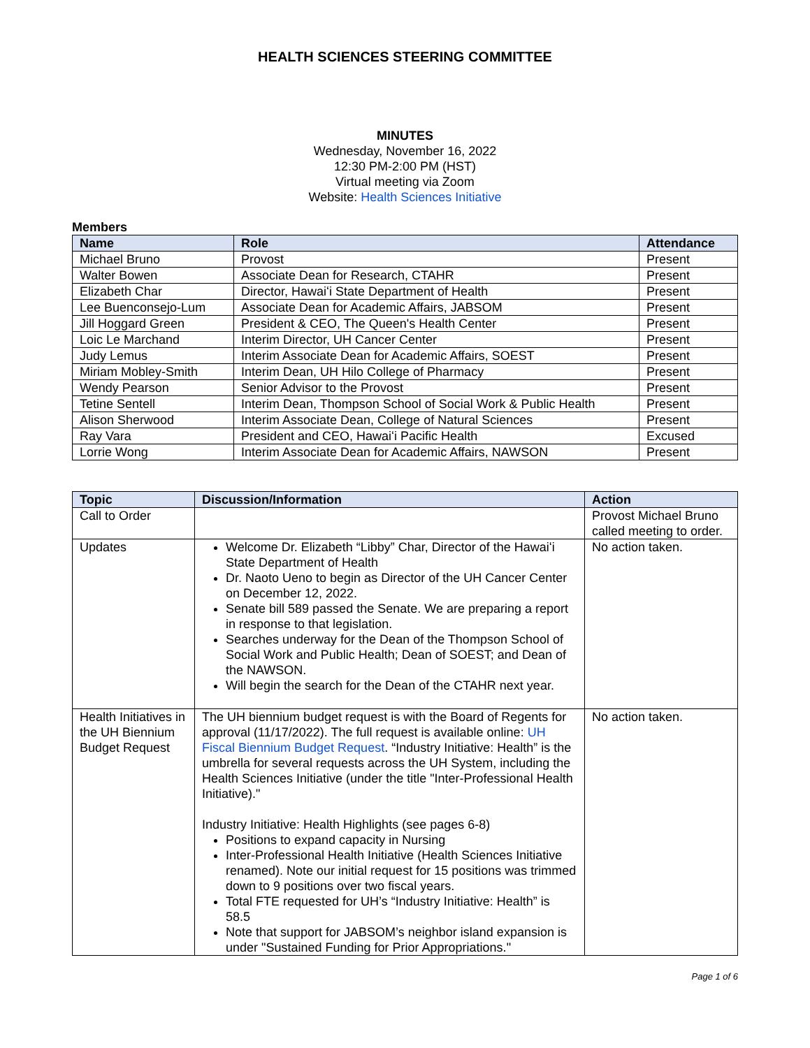HEALTH SCIENCES STEERING COMMITTEE
MINUTES
Wednesday, November 16, 2022
12:30 PM-2:00 PM (HST)
Virtual meeting via Zoom
Website: Health Sciences Initiative
Members
| Name | Role | Attendance |
| --- | --- | --- |
| Michael Bruno | Provost | Present |
| Walter Bowen | Associate Dean for Research, CTAHR | Present |
| Elizabeth Char | Director, Hawaiʻi State Department of Health | Present |
| Lee Buenconsejo-Lum | Associate Dean for Academic Affairs, JABSOM | Present |
| Jill Hoggard Green | President & CEO, The Queen's Health Center | Present |
| Loic Le Marchand | Interim Director, UH Cancer Center | Present |
| Judy Lemus | Interim Associate Dean for Academic Affairs, SOEST | Present |
| Miriam Mobley-Smith | Interim Dean, UH Hilo College of Pharmacy | Present |
| Wendy Pearson | Senior Advisor to the Provost | Present |
| Tetine Sentell | Interim Dean, Thompson School of Social Work & Public Health | Present |
| Alison Sherwood | Interim Associate Dean, College of Natural Sciences | Present |
| Ray Vara | President and CEO, Hawaiʻi Pacific Health | Excused |
| Lorrie Wong | Interim Associate Dean for Academic Affairs, NAWSON | Present |
| Topic | Discussion/Information | Action |
| --- | --- | --- |
| Call to Order | | Provost Michael Bruno called meeting to order. |
| Updates | Welcome Dr. Elizabeth “Libby” Char, Director of the Hawaiʻi State Department of Health Dr. Naoto Ueno to begin as Director of the UH Cancer Center on December 12, 2022. Senate bill 589 passed the Senate. We are preparing a report in response to that legislation. Searches underway for the Dean of the Thompson School of Social Work and Public Health; Dean of SOEST; and Dean of the NAWSON. Will begin the search for the Dean of the CTAHR next year. | No action taken. |
| Health Initiatives in the UH Biennium Budget Request | The UH biennium budget request is with the Board of Regents for approval (11/17/2022). The full request is available online: UH Fiscal Biennium Budget Request . “Industry Initiative: Health” is the umbrella for several requests across the UH System, including the Health Sciences Initiative (under the title "Inter-Professional Health Initiative)." Industry Initiative: Health Highlights (see pages 6-8) Positions to expand capacity in Nursing Inter-Professional Health Initiative (Health Sciences Initiative renamed). Note our initial request for 15 positions was trimmed down to 9 positions over two fiscal years. Total FTE requested for UH’s “Industry Initiative: Health” is 58.5 Note that support for JABSOM’s neighbor island expansion is under "Sustained Funding for Prior Appropriations." | No action taken. |
Page 1 of 6